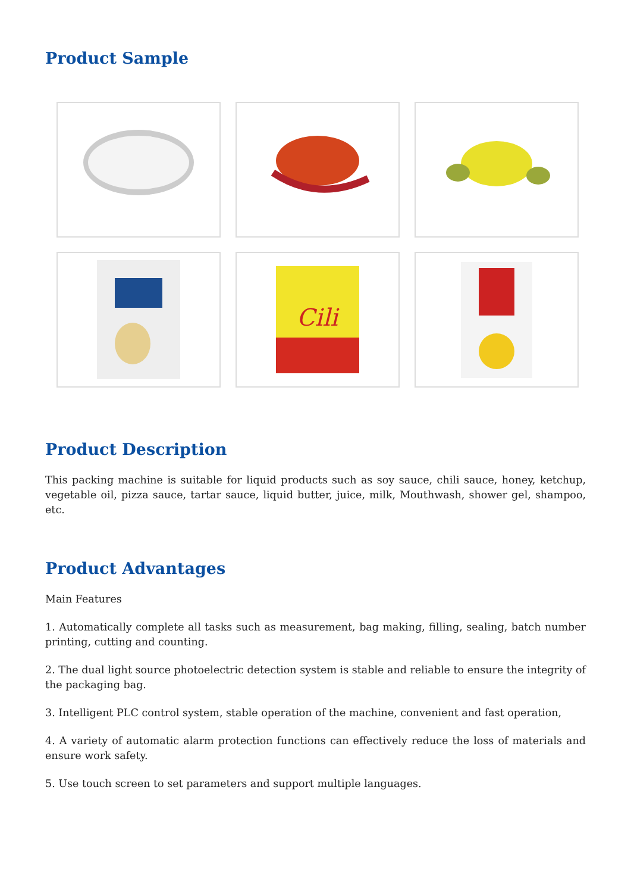Product Sample
Cili
Product Description
This packing machine is suitable for liquid products such as soy sauce, chili sauce, honey, ketchup, vegetable oil, pizza sauce, tartar sauce, liquid butter, juice, milk, Mouthwash, shower gel, shampoo, etc.
Product Advantages
Main Features
1. Automatically complete all tasks such as measurement, bag making, filling, sealing, batch number printing, cutting and counting.
2. The dual light source photoelectric detection system is stable and reliable to ensure the integrity of the packaging bag.
3. Intelligent PLC control system, stable operation of the machine, convenient and fast operation,
4. A variety of automatic alarm protection functions can effectively reduce the loss of materials and ensure work safety.
5. Use touch screen to set parameters and support multiple languages.